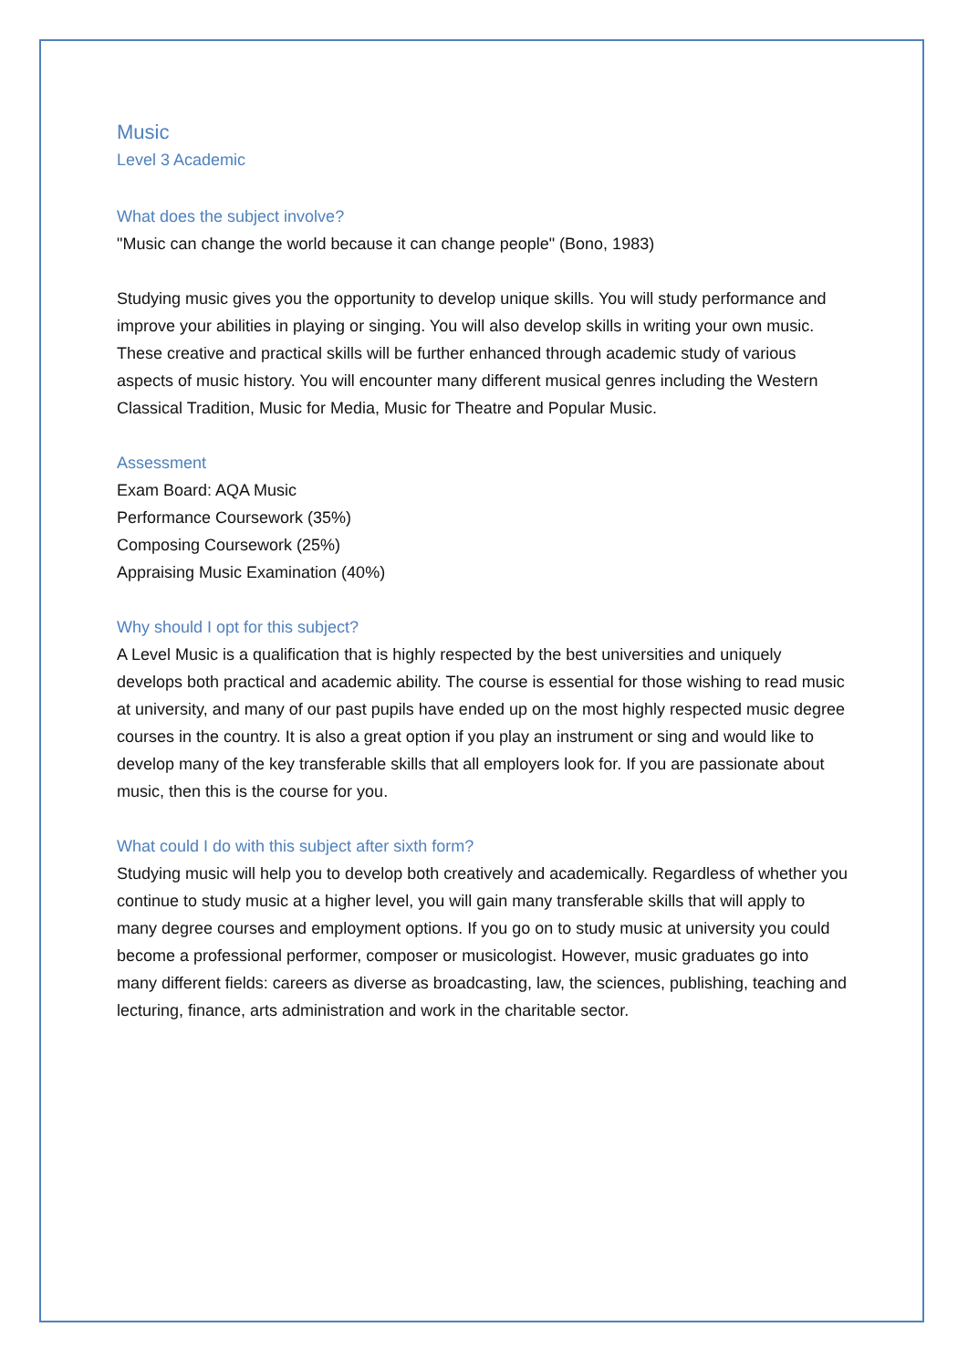Music
Level 3 Academic
What does the subject involve?
"Music can change the world because it can change people" (Bono, 1983)
Studying music gives you the opportunity to develop unique skills. You will study performance and improve your abilities in playing or singing. You will also develop skills in writing your own music. These creative and practical skills will be further enhanced through academic study of various aspects of music history. You will encounter many different musical genres including the Western Classical Tradition, Music for Media, Music for Theatre and Popular Music.
Assessment
Exam Board: AQA Music
Performance Coursework (35%)
Composing Coursework (25%)
Appraising Music Examination (40%)
Why should I opt for this subject?
A Level Music is a qualification that is highly respected by the best universities and uniquely develops both practical and academic ability. The course is essential for those wishing to read music at university, and many of our past pupils have ended up on the most highly respected music degree courses in the country. It is also a great option if you play an instrument or sing and would like to develop many of the key transferable skills that all employers look for. If you are passionate about music, then this is the course for you.
What could I do with this subject after sixth form?
Studying music will help you to develop both creatively and academically. Regardless of whether you continue to study music at a higher level, you will gain many transferable skills that will apply to many degree courses and employment options. If you go on to study music at university you could become a professional performer, composer or musicologist. However, music graduates go into many different fields: careers as diverse as broadcasting, law, the sciences, publishing, teaching and lecturing, finance, arts administration and work in the charitable sector.